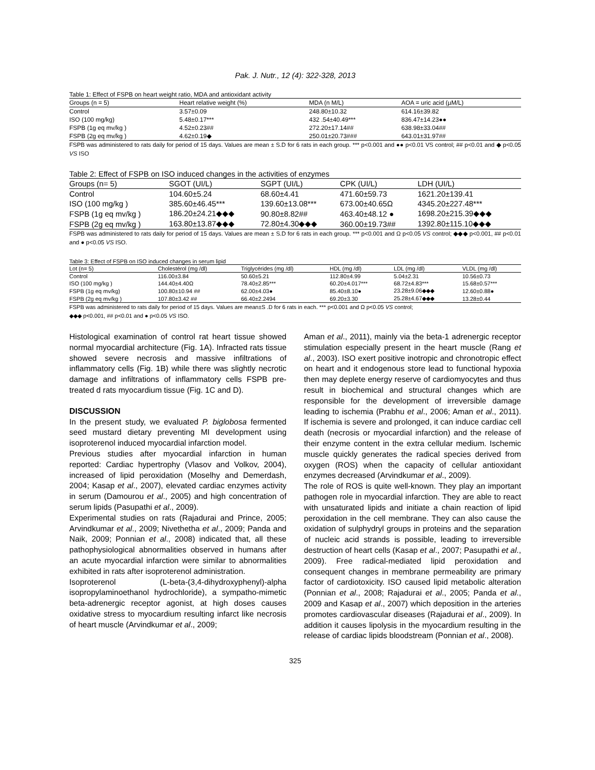Pak. J. Nutr., 12 (4): 322-328, 2013
Table 1: Effect of FSPB on heart weight ratio, MDA and antioxidant activity
| Groups (n = 5) | Heart relative weight (%) | MDA (n M/L) | AOA = uric acid (µM/L) |
| --- | --- | --- | --- |
| Control | 3.57±0.09 | 248.80±10.32 | 614.16±39.82 |
| ISO (100 mg/kg) | 5.48±0.17*** | 432 .54±40.49*** | 836.47±14.23●● |
| FSPB (1g eq mv/kg ) | 4.52±0.23## | 272.20±17.14## | 638.98±33.04## |
| FSPB (2g eq mv/kg ) | 4.62±0.19◆ | 250.01±20.73### | 643.01±31.97## |
FSPB was administered to rats daily for period of 15 days. Values are mean ± S.D for 6 rats in each group. *** p<0.001 and ●● p<0.01 VS control; ## p<0.01 and ◆ p<0.05 VS ISO
Table 2: Effect of FSPB on ISO induced changes in the activities of enzymes
| Groups (n= 5) | SGOT (UI/L) | SGPT (UI/L) | CPK (UI/L) | LDH (UI/L) |
| --- | --- | --- | --- | --- |
| Control | 104.60±5.24 | 68.60±4.41 | 471.60±59.73 | 1621.20±139.41 |
| ISO (100 mg/kg ) | 385.60±46.45*** | 139.60±13.08*** | 673.00±40.65Ω | 4345.20±227.48*** |
| FSPB (1g eq mv/kg ) | 186.20±24.21◆◆◆ | 90.80±8.82## | 463.40±48.12 ● | 1698.20±215.39◆◆◆ |
| FSPB (2g eq mv/kg ) | 163.80±13.87◆◆◆ | 72.80±4.30◆◆◆ | 360.00±19.73## | 1392.80±115.10◆◆◆ |
FSPB was administered to rats daily for period of 15 days. Values are mean ± S.D for 6 rats in each group. *** p<0.001 and Ω p<0.05 VS control; ◆◆◆ p<0.001, ## p<0.01 and ● p<0.05 VS ISO.
Table 3: Effect of FSPB on ISO induced changes in serum lipid
| Lot (n= 5) | Cholestérol (mg /dl) | Triglycérides (mg /dl) | HDL (mg /dl) | LDL (mg /dl) | VLDL (mg /dl) |
| --- | --- | --- | --- | --- | --- |
| Control | 116.00±3.84 | 50.60±5.21 | 112.80±4.99 | 5.04±2.31 | 10.56±0.73 |
| ISO (100 mg/kg ) | 144.40±4.40Ω | 78.40±2.85*** | 60.20±4.017*** | 68.72±4.83*** | 15.68±0.57*** |
| FSPB (1g eq mv/kg) | 100.80±10.94 ## | 62.00±4.03● | 85.40±8.10● | 23.28±9.06◆◆◆ | 12.60±0.88● |
| FSPB (2g eq mv/kg ) | 107.80±3.42 ## | 66.40±2.2494 | 69.20±3.30 | 25.28±4.67◆◆◆ | 13.28±0.44 |
FSPB was administered to rats daily for period of 15 days. Values are mean±S .D for 6 rats in each. *** p<0.001 and Ω p<0.05 VS control;
◆◆◆ p<0.001, ## p<0.01 and ● p<0.05 VS ISO.
Histological examination of control rat heart tissue showed normal myocardial architecture (Fig. 1A). Infracted rats tissue showed severe necrosis and massive infiltrations of inflammatory cells (Fig. 1B) while there was slightly necrotic damage and infiltrations of inflammatory cells FSPB pre-treated d rats myocardium tissue (Fig. 1C and D).
DISCUSSION
In the present study, we evaluated P. biglobosa fermented seed mustard dietary preventing MI development using isoproterenol induced myocardial infarction model.
Previous studies after myocardial infarction in human reported: Cardiac hypertrophy (Vlasov and Volkov, 2004), increased of lipid peroxidation (Moselhy and Demerdash, 2004; Kasap et al., 2007), elevated cardiac enzymes activity in serum (Damourou et al., 2005) and high concentration of serum lipids (Pasupathi et al., 2009).
Experimental studies on rats (Rajadurai and Prince, 2005; Arvindkumar et al., 2009; Nivethetha et al., 2009; Panda and Naik, 2009; Ponnian et al., 2008) indicated that, all these pathophysiological abnormalities observed in humans after an acute myocardial infarction were similar to abnormalities exhibited in rats after isoproterenol administration.
Isoproterenol (L-beta-(3,4-dihydroxyphenyl)-alpha isopropylaminoethanol hydrochloride), a sympatho-mimetic beta-adrenergic receptor agonist, at high doses causes oxidative stress to myocardium resulting infarct like necrosis of heart muscle (Arvindkumar et al., 2009;
Aman et al., 2011), mainly via the beta-1 adrenergic receptor stimulation especially present in the heart muscle (Rang et al., 2003). ISO exert positive inotropic and chronotropic effect on heart and it endogenous store lead to functional hypoxia then may deplete energy reserve of cardiomyocytes and thus result in biochemical and structural changes which are responsible for the development of irreversible damage leading to ischemia (Prabhu et al., 2006; Aman et al., 2011). If ischemia is severe and prolonged, it can induce cardiac cell death (necrosis or myocardial infarction) and the release of their enzyme content in the extra cellular medium. Ischemic muscle quickly generates the radical species derived from oxygen (ROS) when the capacity of cellular antioxidant enzymes decreased (Arvindkumar et al., 2009).
The role of ROS is quite well-known. They play an important pathogen role in myocardial infarction. They are able to react with unsaturated lipids and initiate a chain reaction of lipid peroxidation in the cell membrane. They can also cause the oxidation of sulphydryl groups in proteins and the separation of nucleic acid strands is possible, leading to irreversible destruction of heart cells (Kasap et al., 2007; Pasupathi et al., 2009). Free radical-mediated lipid peroxidation and consequent changes in membrane permeability are primary factor of cardiotoxicity. ISO caused lipid metabolic alteration (Ponnian et al., 2008; Rajadurai et al., 2005; Panda et al., 2009 and Kasap et al., 2007) which deposition in the arteries promotes cardiovascular diseases (Rajadurai et al., 2009). In addition it causes lipolysis in the myocardium resulting in the release of cardiac lipids bloodstream (Ponnian et al., 2008).
325